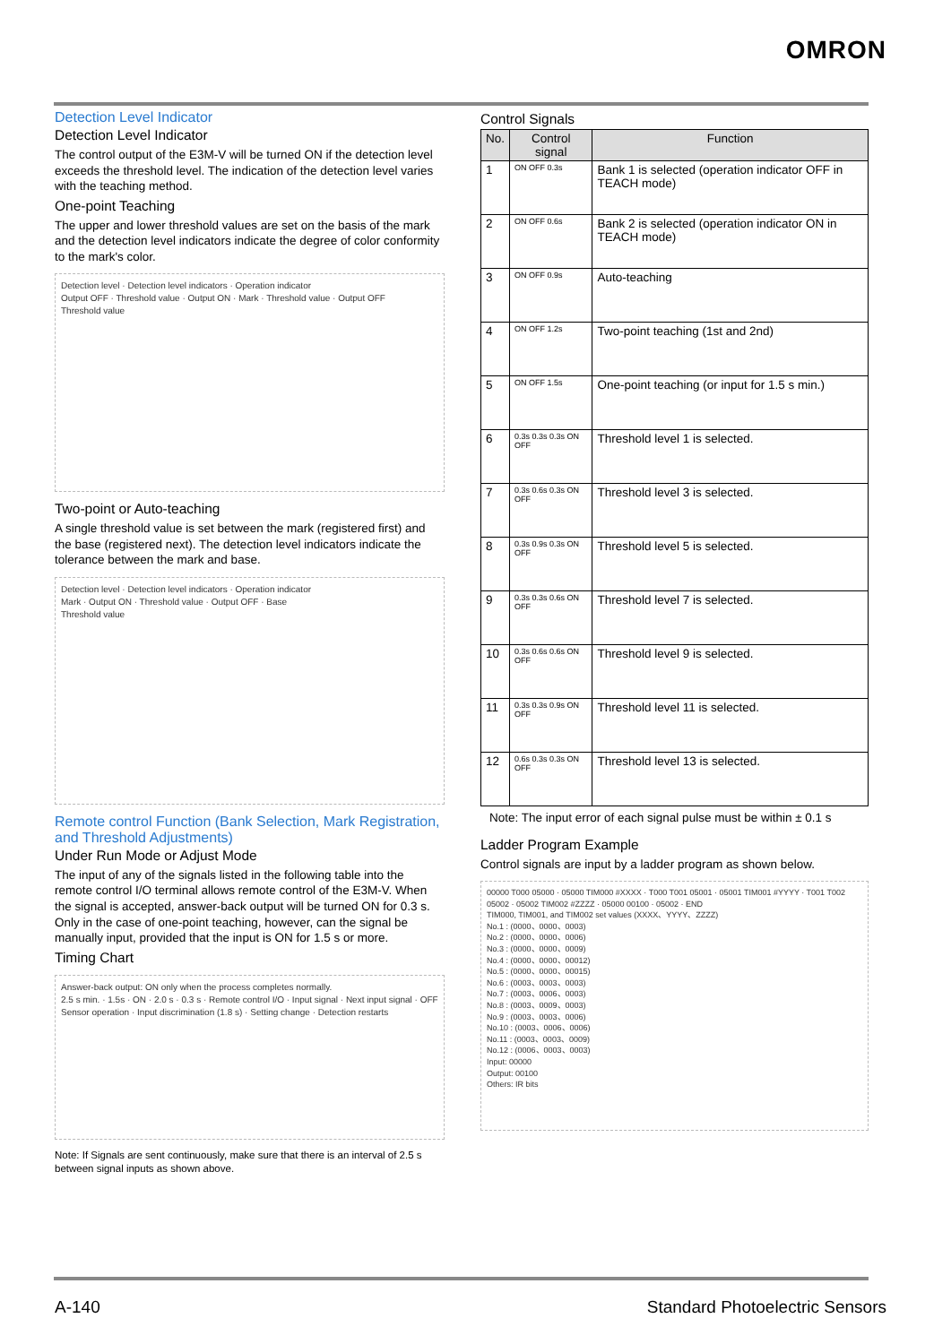OMRON
Detection Level Indicator
Detection Level Indicator
The control output of the E3M-V will be turned ON if the detection level exceeds the threshold level. The indication of the detection level varies with the teaching method.
One-point Teaching
The upper and lower threshold values are set on the basis of the mark and the detection level indicators indicate the degree of color conformity to the mark's color.
Detection level · Detection level indicators · Operation indicator
Output OFF · Threshold value · Output ON · Mark · Threshold value · Output OFF
Threshold value
Two-point or Auto-teaching
A single threshold value is set between the mark (registered first) and the base (registered next). The detection level indicators indicate the tolerance between the mark and base.
Detection level · Detection level indicators · Operation indicator
Mark · Output ON · Threshold value · Output OFF · Base
Threshold value
Remote control Function (Bank Selection, Mark Registration, and Threshold Adjustments)
Under Run Mode or Adjust Mode
The input of any of the signals listed in the following table into the remote control I/O terminal allows remote control of the E3M-V. When the signal is accepted, answer-back output will be turned ON for 0.3 s. Only in the case of one-point teaching, however, can the signal be manually input, provided that the input is ON for 1.5 s or more.
Timing Chart
Answer-back output: ON only when the process completes normally.
2.5 s min. · 1.5s · ON · 2.0 s · 0.3 s · Remote control I/O · Input signal · Next input signal · OFF
Sensor operation · Input discrimination (1.8 s) · Setting change · Detection restarts
Note: If Signals are sent continuously, make sure that there is an interval of 2.5 s between signal inputs as shown above.
Control Signals
| No. | Control signal | Function |
| --- | --- | --- |
| 1 | ON OFF 0.3s | Bank 1 is selected (operation indicator OFF in TEACH mode) |
| 2 | ON OFF 0.6s | Bank 2 is selected (operation indicator ON in TEACH mode) |
| 3 | ON OFF 0.9s | Auto-teaching |
| 4 | ON OFF 1.2s | Two-point teaching (1st and 2nd) |
| 5 | ON OFF 1.5s | One-point teaching (or input for 1.5 s min.) |
| 6 | 0.3s 0.3s 0.3s ON OFF | Threshold level 1 is selected. |
| 7 | 0.3s 0.6s 0.3s ON OFF | Threshold level 3 is selected. |
| 8 | 0.3s 0.9s 0.3s ON OFF | Threshold level 5 is selected. |
| 9 | 0.3s 0.3s 0.6s ON OFF | Threshold level 7 is selected. |
| 10 | 0.3s 0.6s 0.6s ON OFF | Threshold level 9 is selected. |
| 11 | 0.3s 0.3s 0.9s ON OFF | Threshold level 11 is selected. |
| 12 | 0.6s 0.3s 0.3s ON OFF | Threshold level 13 is selected. |
Note: The input error of each signal pulse must be within ± 0.1 s
Ladder Program Example
Control signals are input by a ladder program as shown below.
00000 T000 05000 · 05000 TIM000 #XXXX · T000 T001 05001 · 05001 TIM001 #YYYY · T001 T002 05002 · 05002 TIM002 #ZZZZ · 05000 00100 · 05002 · END
TIM000, TIM001, and TIM002 set values (XXXX、YYYY、ZZZZ)
No.1 : (0000、0000、0003)
No.2 : (0000、0000、0006)
No.3 : (0000、0000、0009)
No.4 : (0000、0000、00012)
No.5 : (0000、0000、00015)
No.6 : (0003、0003、0003)
No.7 : (0003、0006、0003)
No.8 : (0003、0009、0003)
No.9 : (0003、0003、0006)
No.10 : (0003、0006、0006)
No.11 : (0003、0003、0009)
No.12 : (0006、0003、0003)
Input: 00000
Output: 00100
Others: IR bits
A-140 Standard Photoelectric Sensors